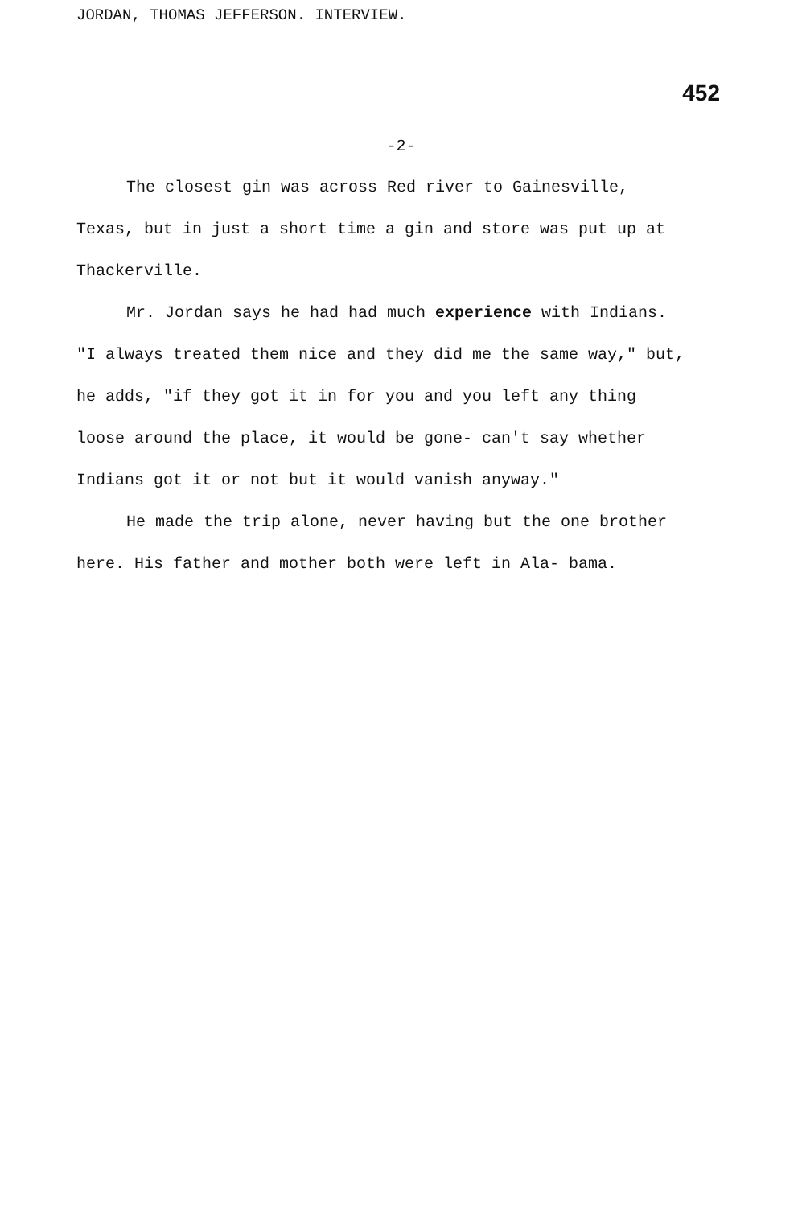JORDAN, THOMAS JEFFERSON. INTERVIEW.
452
-2-
The closest gin was across Red river to Gainesville, Texas, but in just a short time a gin and store was put up at Thackerville.
Mr. Jordan says he had had much experience with Indians. "I always treated them nice and they did me the same way," but, he adds, "if they got it in for you and you left any thing loose around the place, it would be gone- can't say whether Indians got it or not but it would vanish anyway."
He made the trip alone, never having but the one brother here. His father and mother both were left in Ala- bama.